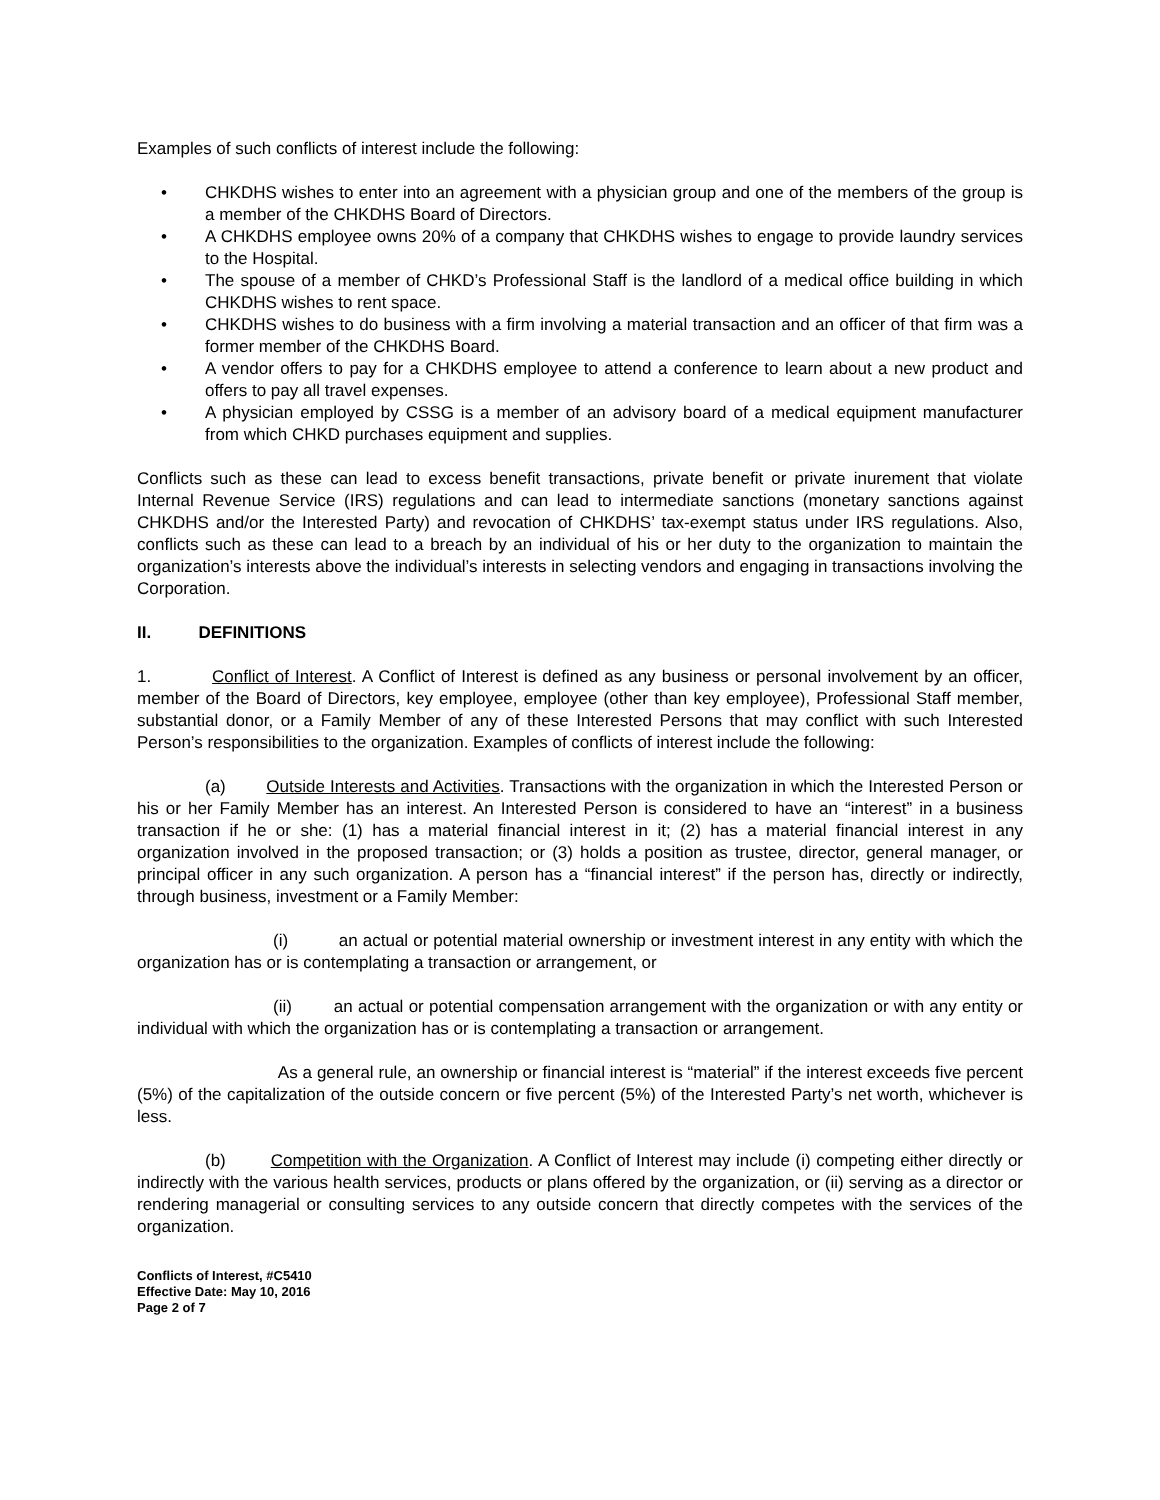Examples of such conflicts of interest include the following:
• CHKDHS wishes to enter into an agreement with a physician group and one of the members of the group is a member of the CHKDHS Board of Directors.
• A CHKDHS employee owns 20% of a company that CHKDHS wishes to engage to provide laundry services to the Hospital.
• The spouse of a member of CHKD’s Professional Staff is the landlord of a medical office building in which CHKDHS wishes to rent space.
• CHKDHS wishes to do business with a firm involving a material transaction and an officer of that firm was a former member of the CHKDHS Board.
• A vendor offers to pay for a CHKDHS employee to attend a conference to learn about a new product and offers to pay all travel expenses.
• A physician employed by CSSG is a member of an advisory board of a medical equipment manufacturer from which CHKD purchases equipment and supplies.
Conflicts such as these can lead to excess benefit transactions, private benefit or private inurement that violate Internal Revenue Service (IRS) regulations and can lead to intermediate sanctions (monetary sanctions against CHKDHS and/or the Interested Party) and revocation of CHKDHS’ tax-exempt status under IRS regulations. Also, conflicts such as these can lead to a breach by an individual of his or her duty to the organization to maintain the organization’s interests above the individual’s interests in selecting vendors and engaging in transactions involving the Corporation.
II. DEFINITIONS
1. Conflict of Interest. A Conflict of Interest is defined as any business or personal involvement by an officer, member of the Board of Directors, key employee, employee (other than key employee), Professional Staff member, substantial donor, or a Family Member of any of these Interested Persons that may conflict with such Interested Person’s responsibilities to the organization. Examples of conflicts of interest include the following:
(a) Outside Interests and Activities. Transactions with the organization in which the Interested Person or his or her Family Member has an interest. An Interested Person is considered to have an “interest” in a business transaction if he or she: (1) has a material financial interest in it; (2) has a material financial interest in any organization involved in the proposed transaction; or (3) holds a position as trustee, director, general manager, or principal officer in any such organization. A person has a “financial interest” if the person has, directly or indirectly, through business, investment or a Family Member:
(i) an actual or potential material ownership or investment interest in any entity with which the organization has or is contemplating a transaction or arrangement, or
(ii) an actual or potential compensation arrangement with the organization or with any entity or individual with which the organization has or is contemplating a transaction or arrangement.
As a general rule, an ownership or financial interest is “material” if the interest exceeds five percent (5%) of the capitalization of the outside concern or five percent (5%) of the Interested Party’s net worth, whichever is less.
(b) Competition with the Organization. A Conflict of Interest may include (i) competing either directly or indirectly with the various health services, products or plans offered by the organization, or (ii) serving as a director or rendering managerial or consulting services to any outside concern that directly competes with the services of the organization.
Conflicts of Interest, #C5410
Effective Date: May 10, 2016
Page 2 of 7